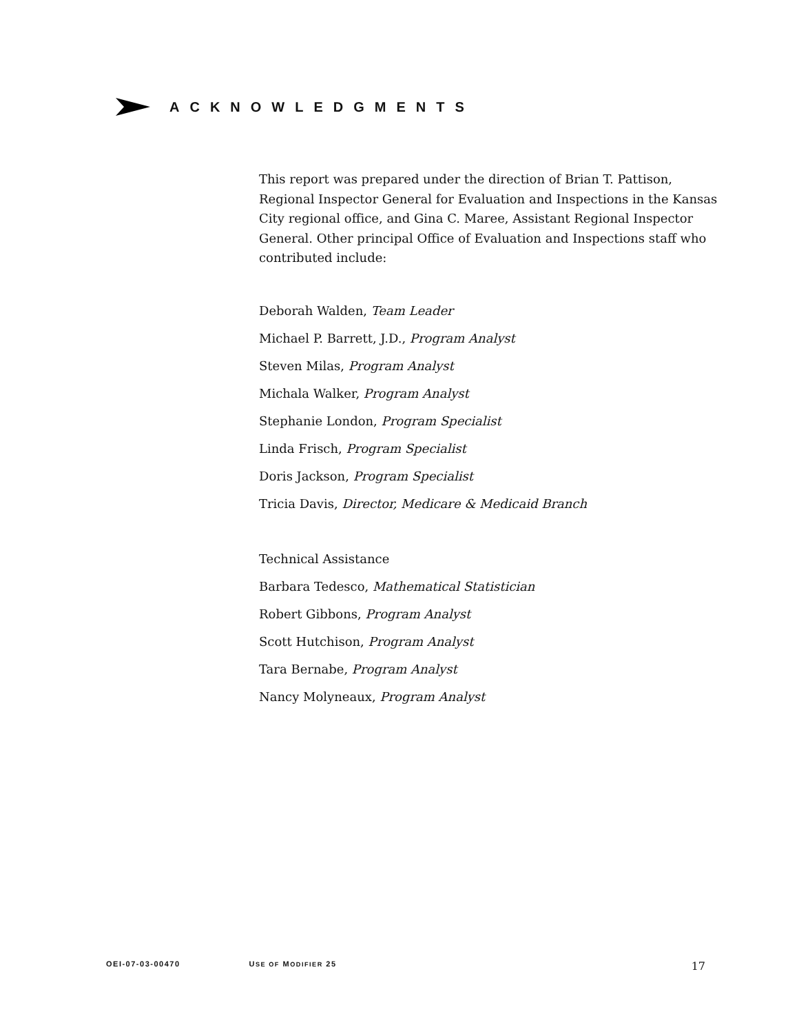ACKNOWLEDGMENTS
This report was prepared under the direction of Brian T. Pattison, Regional Inspector General for Evaluation and Inspections in the Kansas City regional office, and Gina C. Maree, Assistant Regional Inspector General. Other principal Office of Evaluation and Inspections staff who contributed include:
Deborah Walden, Team Leader
Michael P. Barrett, J.D., Program Analyst
Steven Milas, Program Analyst
Michala Walker, Program Analyst
Stephanie London, Program Specialist
Linda Frisch, Program Specialist
Doris Jackson, Program Specialist
Tricia Davis, Director, Medicare & Medicaid Branch
Technical Assistance
Barbara Tedesco, Mathematical Statistician
Robert Gibbons, Program Analyst
Scott Hutchison, Program Analyst
Tara Bernabe, Program Analyst
Nancy Molyneaux, Program Analyst
OEI-07-03-00470 USE OF MODIFIER 25 17